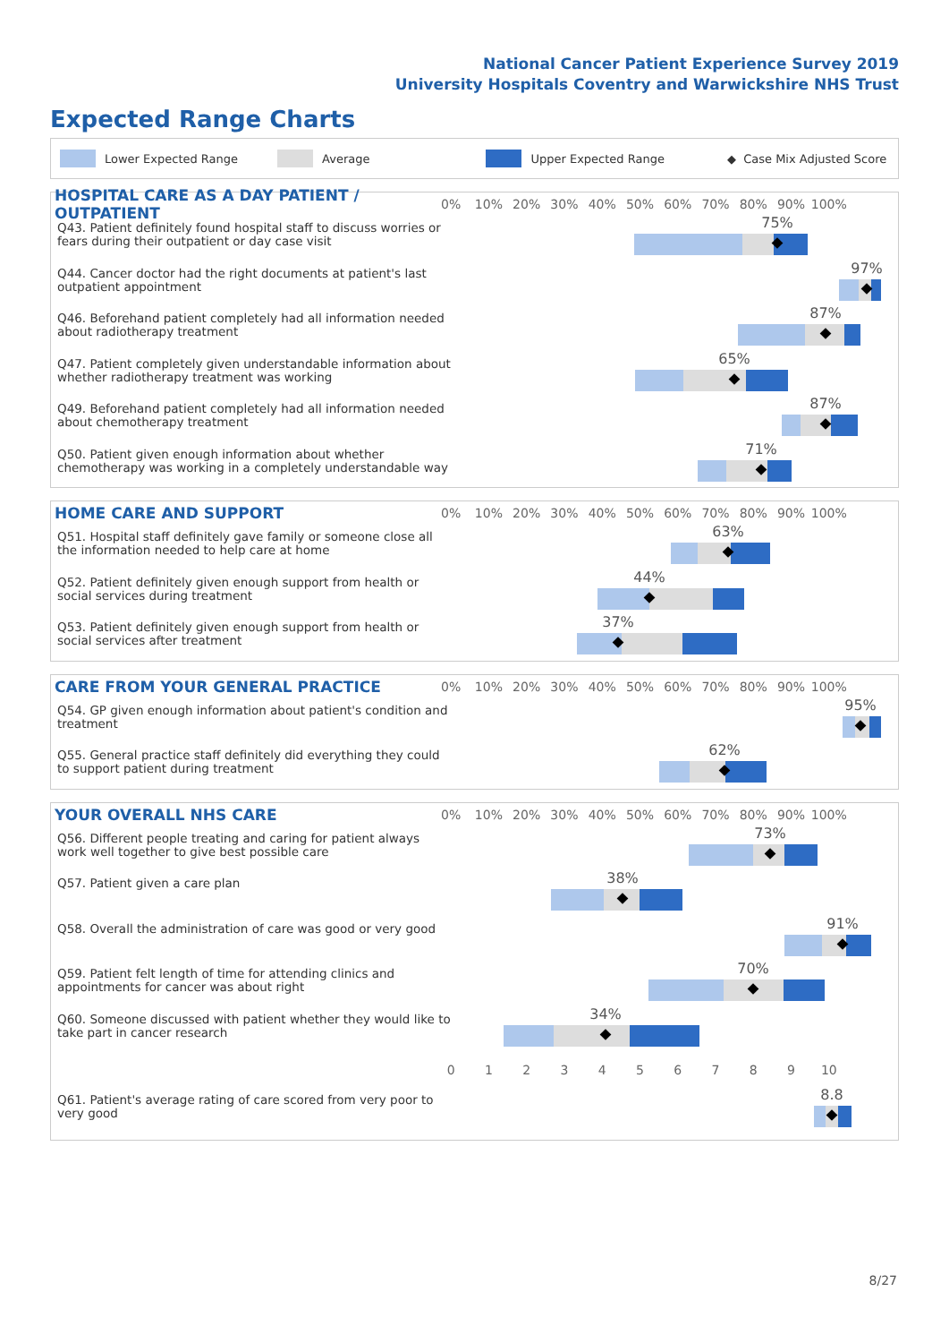National Cancer Patient Experience Survey 2019
University Hospitals Coventry and Warwickshire NHS Trust
Expected Range Charts
Lower Expected Range Average Upper Expected Range ◆ Case Mix Adjusted Score
HOSPITAL CARE AS A DAY PATIENT / OUTPATIENT
0% 10% 20% 30% 40% 50% 60% 70% 80% 90% 100%
Q43. Patient definitely found hospital staff to discuss worries or fears during their outpatient or day case visit
75%
Q44. Cancer doctor had the right documents at patient's last outpatient appointment
97%
Q46. Beforehand patient completely had all information needed about radiotherapy treatment
87%
Q47. Patient completely given understandable information about whether radiotherapy treatment was working
65%
Q49. Beforehand patient completely had all information needed about chemotherapy treatment
87%
Q50. Patient given enough information about whether chemotherapy was working in a completely understandable way
71%
HOME CARE AND SUPPORT
0% 10% 20% 30% 40% 50% 60% 70% 80% 90% 100%
Q51. Hospital staff definitely gave family or someone close all the information needed to help care at home
63%
Q52. Patient definitely given enough support from health or social services during treatment
44%
Q53. Patient definitely given enough support from health or social services after treatment
37%
CARE FROM YOUR GENERAL PRACTICE
0% 10% 20% 30% 40% 50% 60% 70% 80% 90% 100%
Q54. GP given enough information about patient's condition and treatment
95%
Q55. General practice staff definitely did everything they could to support patient during treatment
62%
YOUR OVERALL NHS CARE
0% 10% 20% 30% 40% 50% 60% 70% 80% 90% 100%
Q56. Different people treating and caring for patient always work well together to give best possible care
73%
Q57. Patient given a care plan
38%
Q58. Overall the administration of care was good or very good
91%
Q59. Patient felt length of time for attending clinics and appointments for cancer was about right
70%
Q60. Someone discussed with patient whether they would like to take part in cancer research
34%
0123456789 10
Q61. Patient's average rating of care scored from very poor to very good
8.8
8/27